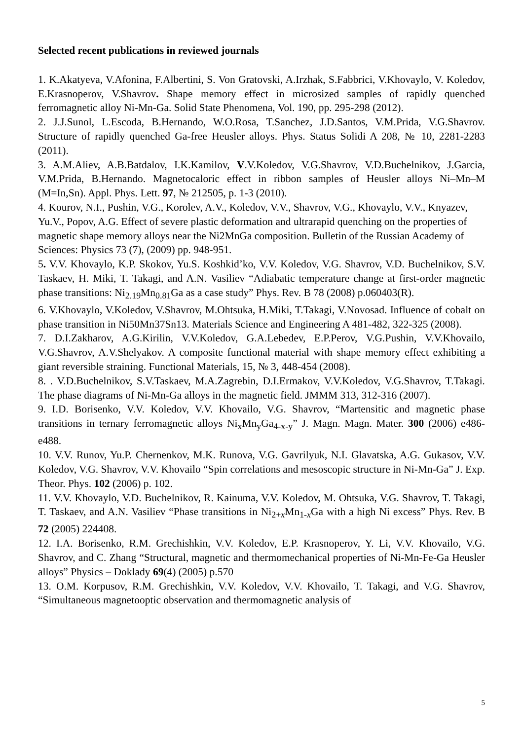Selected recent publications in reviewed journals
1. K.Akatyeva, V.Afonina, F.Albertini, S. Von Gratovski, A.Irzhak, S.Fabbrici, V.Khovaylo, V. Koledov, E.Krasnoperov, V.Shavrov. Shape memory effect in microsized samples of rapidly quenched ferromagnetic alloy Ni-Mn-Ga. Solid State Phenomena, Vol. 190, pp. 295-298 (2012).
2. J.J.Sunol, L.Escoda, B.Hernando, W.O.Rosa, T.Sanchez, J.D.Santos, V.M.Prida, V.G.Shavrov. Structure of rapidly quenched Ga-free Heusler alloys. Phys. Status Solidi A 208, № 10, 2281-2283 (2011).
3. A.M.Aliev, A.B.Batdalov, I.K.Kamilov, V.V.Koledov, V.G.Shavrov, V.D.Buchelnikov, J.Garcia, V.M.Prida, B.Hernando. Magnetocaloric effect in ribbon samples of Heusler alloys Ni–Mn–M (M=In,Sn). Appl. Phys. Lett. 97, № 212505, p. 1-3 (2010).
4. Kourov, N.I., Pushin, V.G., Korolev, A.V., Koledov, V.V., Shavrov, V.G., Khovaylo, V.V., Knyazev, Yu.V., Popov, A.G. Effect of severe plastic deformation and ultrarapid quenching on the properties of magnetic shape memory alloys near the Ni2MnGa composition. Bulletin of the Russian Academy of Sciences: Physics 73 (7), (2009) pp. 948-951.
5. V.V. Khovaylo, K.P. Skokov, Yu.S. Koshkid’ko, V.V. Koledov, V.G. Shavrov, V.D. Buchelnikov, S.V. Taskaev, H. Miki, T. Takagi, and A.N. Vasiliev “Adiabatic temperature change at first-order magnetic phase transitions: Ni<sub>2.19</sub>Mn<sub>0.81</sub>Ga as a case study” Phys. Rev. B 78 (2008) p.060403(R).
6. V.Khovaylo, V.Koledov, V.Shavrov, M.Ohtsuka, H.Miki, T.Takagi, V.Novosad. Influence of cobalt on phase transition in Ni50Mn37Sn13. Materials Science and Engineering A 481-482, 322-325 (2008).
7. D.I.Zakharov, A.G.Kirilin, V.V.Koledov, G.A.Lebedev, E.P.Perov, V.G.Pushin, V.V.Khovailo, V.G.Shavrov, A.V.Shelyakov. A composite functional material with shape memory effect exhibiting a giant reversible straining. Functional Materials, 15, № 3, 448-454 (2008).
8. . V.D.Buchelnikov, S.V.Taskaev, M.A.Zagrebin, D.I.Ermakov, V.V.Koledov, V.G.Shavrov, T.Takagi. The phase diagrams of Ni-Mn-Ga alloys in the magnetic field. JMMM 313, 312-316 (2007).
9. I.D. Borisenko, V.V. Koledov, V.V. Khovailo, V.G. Shavrov, “Martensitic and magnetic phase transitions in ternary ferromagnetic alloys Ni<sub>x</sub>Mn<sub>y</sub>Ga<sub>4-x-y</sub>” J. Magn. Magn. Mater. 300 (2006) e486-e488.
10. V.V. Runov, Yu.P. Chernenkov, M.K. Runova, V.G. Gavrilyuk, N.I. Glavatska, A.G. Gukasov, V.V. Koledov, V.G. Shavrov, V.V. Khovailo “Spin correlations and mesoscopic structure in Ni-Mn-Ga” J. Exp. Theor. Phys. 102 (2006) p. 102.
11. V.V. Khovaylo, V.D. Buchelnikov, R. Kainuma, V.V. Koledov, M. Ohtsuka, V.G. Shavrov, T. Takagi, T. Taskaev, and A.N. Vasiliev “Phase transitions in Ni<sub>2+x</sub>Mn<sub>1-x</sub>Ga with a high Ni excess” Phys. Rev. B 72 (2005) 224408.
12. I.A. Borisenko, R.M. Grechishkin, V.V. Koledov, E.P. Krasnoperov, Y. Li, V.V. Khovailo, V.G. Shavrov, and C. Zhang “Structural, magnetic and thermomechanical properties of Ni-Mn-Fe-Ga Heusler alloys” Physics – Doklady 69(4) (2005) p.570
13. O.M. Korpusov, R.M. Grechishkin, V.V. Koledov, V.V. Khovailo, T. Takagi, and V.G. Shavrov, “Simultaneous magnetooptic observation and thermomagnetic analysis of
5